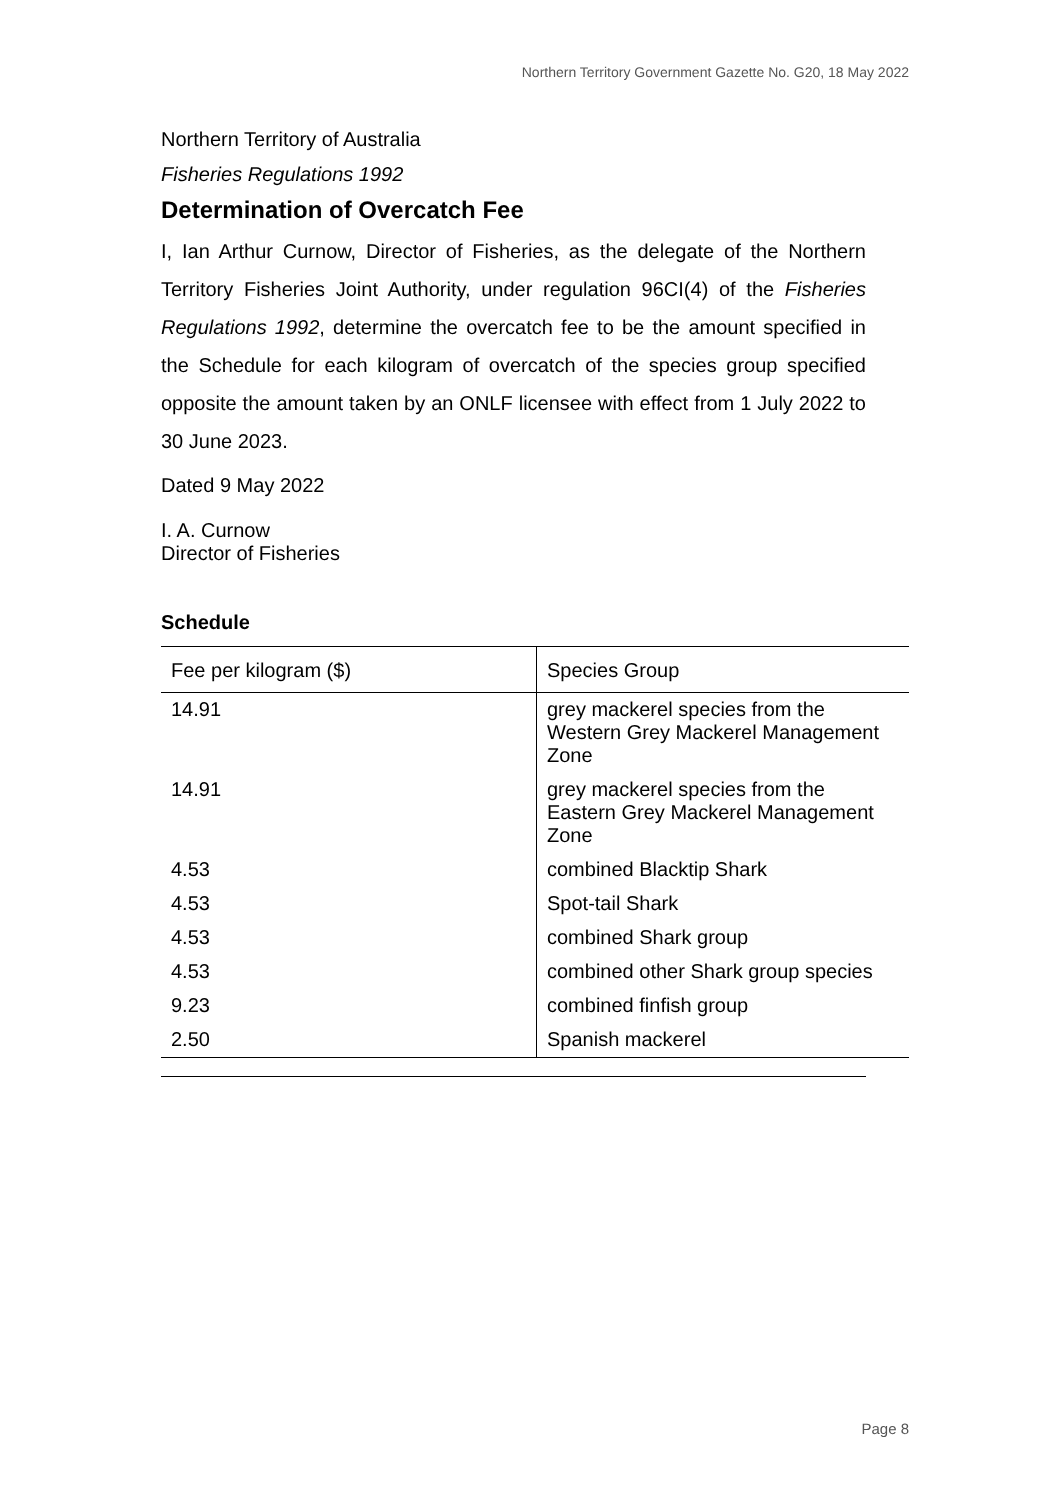Northern Territory Government Gazette No. G20, 18 May 2022
Northern Territory of Australia
Fisheries Regulations 1992
Determination of Overcatch Fee
I, Ian Arthur Curnow, Director of Fisheries, as the delegate of the Northern Territory Fisheries Joint Authority, under regulation 96CI(4) of the Fisheries Regulations 1992, determine the overcatch fee to be the amount specified in the Schedule for each kilogram of overcatch of the species group specified opposite the amount taken by an ONLF licensee with effect from 1 July 2022 to 30 June 2023.
Dated 9 May 2022
I. A. Curnow
Director of Fisheries
Schedule
| Fee per kilogram ($) | Species Group |
| --- | --- |
| 14.91 | grey mackerel species from the Western Grey Mackerel Management Zone |
| 14.91 | grey mackerel species from the Eastern Grey Mackerel Management Zone |
| 4.53 | combined Blacktip Shark |
| 4.53 | Spot-tail Shark |
| 4.53 | combined Shark group |
| 4.53 | combined other Shark group species |
| 9.23 | combined finfish group |
| 2.50 | Spanish mackerel |
Page 8